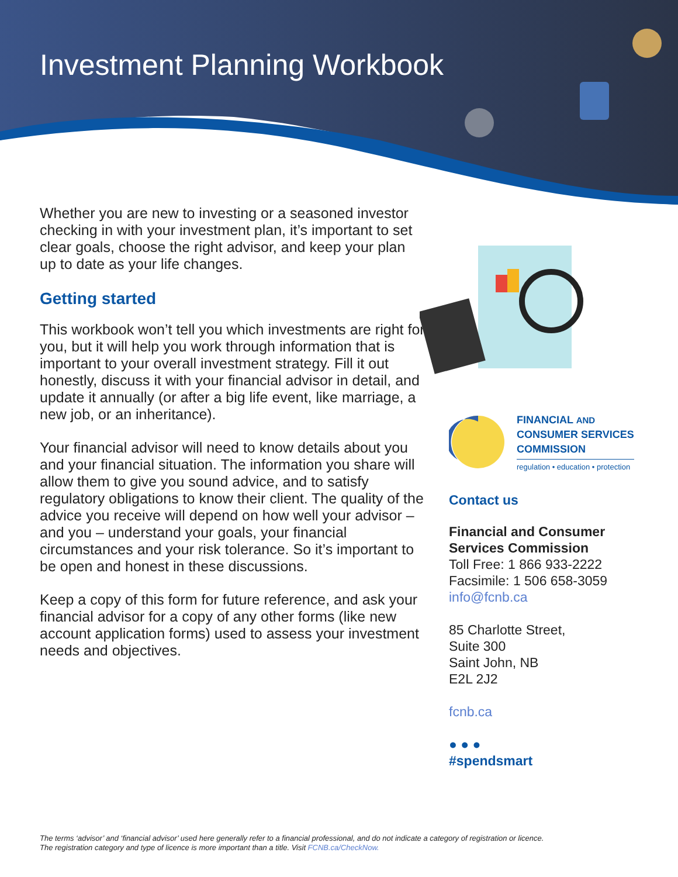Investment Planning Workbook
Whether you are new to investing or a seasoned investor checking in with your investment plan, it’s important to set clear goals, choose the right advisor, and keep your plan up to date as your life changes.
Getting started
This workbook won’t tell you which investments are right for you, but it will help you work through information that is important to your overall investment strategy. Fill it out honestly, discuss it with your financial advisor in detail, and update it annually (or after a big life event, like marriage, a new job, or an inheritance).
Your financial advisor will need to know details about you and your financial situation. The information you share will allow them to give you sound advice, and to satisfy regulatory obligations to know their client. The quality of the advice you receive will depend on how well your advisor – and you – understand your goals, your financial circumstances and your risk tolerance. So it’s important to be open and honest in these discussions.
Keep a copy of this form for future reference, and ask your financial advisor for a copy of any other forms (like new account application forms) used to assess your investment needs and objectives.
FINANCIAL AND
CONSUMER SERVICES
COMMISSION
regulation • education • protection
Contact us
Financial and Consumer Services Commission
Toll Free: 1 866 933-2222
Facsimile: 1 506 658-3059
info@fcnb.ca
85 Charlotte Street,
Suite 300
Saint John, NB
E2L 2J2
fcnb.ca
● ● ●
#spendsmart
The terms ‘advisor’ and ‘financial advisor’ used here generally refer to a financial professional, and do not indicate a category of registration or licence.
The registration category and type of licence is more important than a title. Visit FCNB.ca/CheckNow.